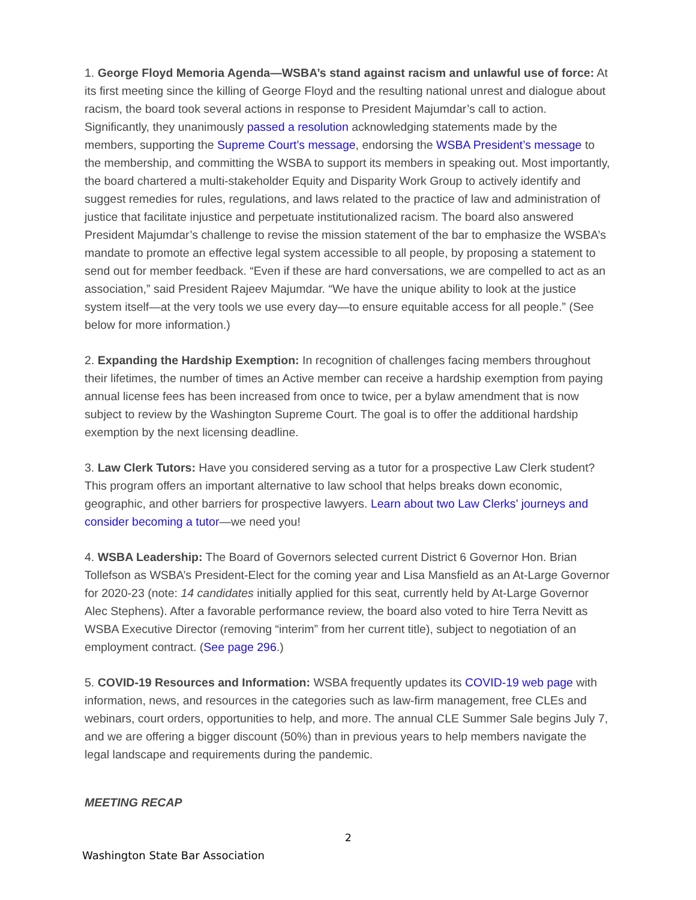1. George Floyd Memoria Agenda—WSBA’s stand against racism and unlawful use of force: At its first meeting since the killing of George Floyd and the resulting national unrest and dialogue about racism, the board took several actions in response to President Majumdar’s call to action. Significantly, they unanimously passed a resolution acknowledging statements made by the members, supporting the Supreme Court’s message, endorsing the WSBA President’s message to the membership, and committing the WSBA to support its members in speaking out. Most importantly, the board chartered a multi-stakeholder Equity and Disparity Work Group to actively identify and suggest remedies for rules, regulations, and laws related to the practice of law and administration of justice that facilitate injustice and perpetuate institutionalized racism. The board also answered President Majumdar’s challenge to revise the mission statement of the bar to emphasize the WSBA’s mandate to promote an effective legal system accessible to all people, by proposing a statement to send out for member feedback. “Even if these are hard conversations, we are compelled to act as an association,” said President Rajeev Majumdar. “We have the unique ability to look at the justice system itself—at the very tools we use every day—to ensure equitable access for all people.” (See below for more information.)
2. Expanding the Hardship Exemption: In recognition of challenges facing members throughout their lifetimes, the number of times an Active member can receive a hardship exemption from paying annual license fees has been increased from once to twice, per a bylaw amendment that is now subject to review by the Washington Supreme Court. The goal is to offer the additional hardship exemption by the next licensing deadline.
3. Law Clerk Tutors: Have you considered serving as a tutor for a prospective Law Clerk student? This program offers an important alternative to law school that helps breaks down economic, geographic, and other barriers for prospective lawyers. Learn about two Law Clerks’ journeys and consider becoming a tutor—we need you!
4. WSBA Leadership: The Board of Governors selected current District 6 Governor Hon. Brian Tollefson as WSBA’s President-Elect for the coming year and Lisa Mansfield as an At-Large Governor for 2020-23 (note: 14 candidates initially applied for this seat, currently held by At-Large Governor Alec Stephens). After a favorable performance review, the board also voted to hire Terra Nevitt as WSBA Executive Director (removing “interim” from her current title), subject to negotiation of an employment contract. (See page 296.)
5. COVID-19 Resources and Information: WSBA frequently updates its COVID-19 web page with information, news, and resources in the categories such as law-firm management, free CLEs and webinars, court orders, opportunities to help, and more. The annual CLE Summer Sale begins July 7, and we are offering a bigger discount (50%) than in previous years to help members navigate the legal landscape and requirements during the pandemic.
MEETING RECAP
2
Washington State Bar Association